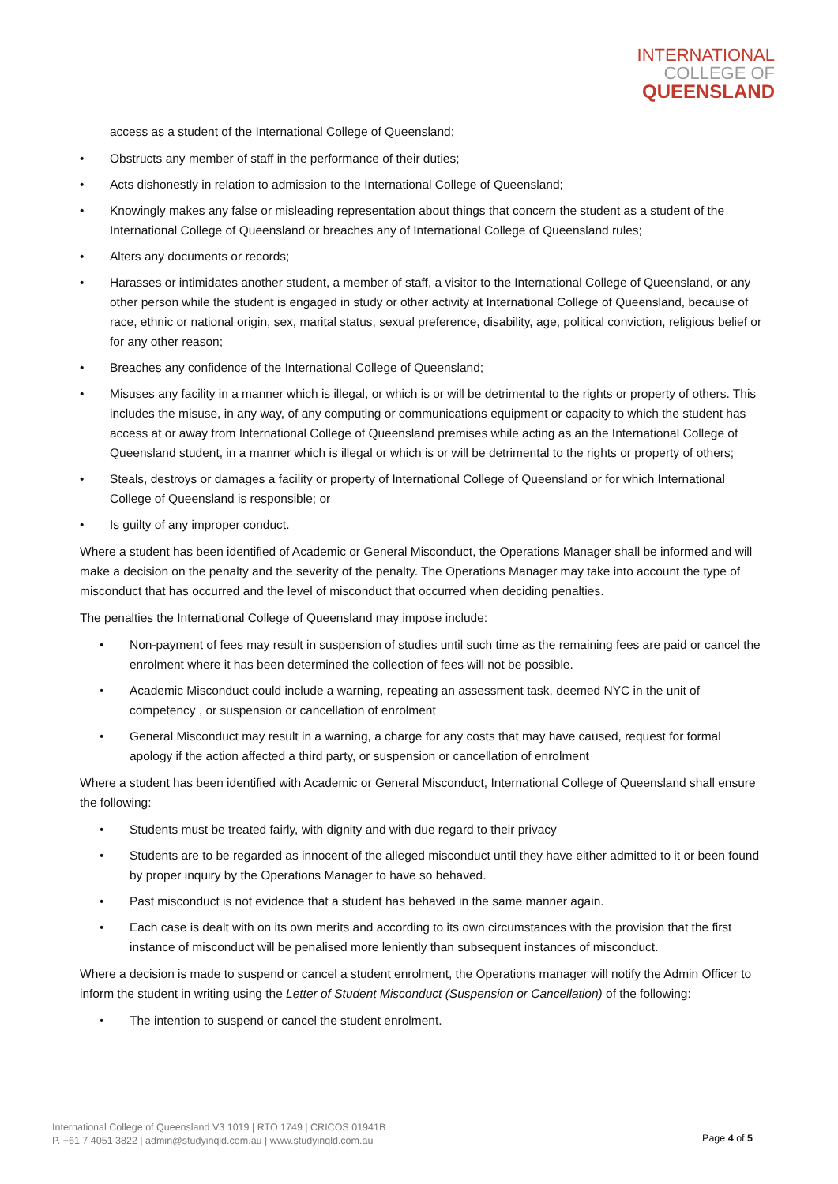INTERNATIONAL
COLLEGE OF
QUEENSLAND
access as a student of the International College of Queensland;
• Obstructs any member of staff in the performance of their duties;
• Acts dishonestly in relation to admission to the International College of Queensland;
• Knowingly makes any false or misleading representation about things that concern the student as a student of the International College of Queensland or breaches any of International College of Queensland rules;
• Alters any documents or records;
• Harasses or intimidates another student, a member of staff, a visitor to the International College of Queensland, or any other person while the student is engaged in study or other activity at International College of Queensland, because of race, ethnic or national origin, sex, marital status, sexual preference, disability, age, political conviction, religious belief or for any other reason;
• Breaches any confidence of the International College of Queensland;
• Misuses any facility in a manner which is illegal, or which is or will be detrimental to the rights or property of others. This includes the misuse, in any way, of any computing or communications equipment or capacity to which the student has access at or away from International College of Queensland premises while acting as an the International College of Queensland student, in a manner which is illegal or which is or will be detrimental to the rights or property of others;
• Steals, destroys or damages a facility or property of International College of Queensland or for which International College of Queensland is responsible; or
• Is guilty of any improper conduct.
Where a student has been identified of Academic or General Misconduct, the Operations Manager shall be informed and will make a decision on the penalty and the severity of the penalty. The Operations Manager may take into account the type of misconduct that has occurred and the level of misconduct that occurred when deciding penalties.
The penalties the International College of Queensland may impose include:
• Non-payment of fees may result in suspension of studies until such time as the remaining fees are paid or cancel the enrolment where it has been determined the collection of fees will not be possible.
• Academic Misconduct could include a warning, repeating an assessment task, deemed NYC in the unit of competency , or suspension or cancellation of enrolment
• General Misconduct may result in a warning, a charge for any costs that may have caused, request for formal apology if the action affected a third party, or suspension or cancellation of enrolment
Where a student has been identified with Academic or General Misconduct, International College of Queensland shall ensure the following:
• Students must be treated fairly, with dignity and with due regard to their privacy
• Students are to be regarded as innocent of the alleged misconduct until they have either admitted to it or been found by proper inquiry by the Operations Manager to have so behaved.
• Past misconduct is not evidence that a student has behaved in the same manner again.
• Each case is dealt with on its own merits and according to its own circumstances with the provision that the first instance of misconduct will be penalised more leniently than subsequent instances of misconduct.
Where a decision is made to suspend or cancel a student enrolment, the Operations manager will notify the Admin Officer to inform the student in writing using the Letter of Student Misconduct (Suspension or Cancellation) of the following:
• The intention to suspend or cancel the student enrolment.
International College of Queensland V3 1019 | RTO 1749 | CRICOS 01941B
P. +61 7 4051 3822 | admin@studyinqld.com.au | www.studyinqld.com.au
Page 4 of 5